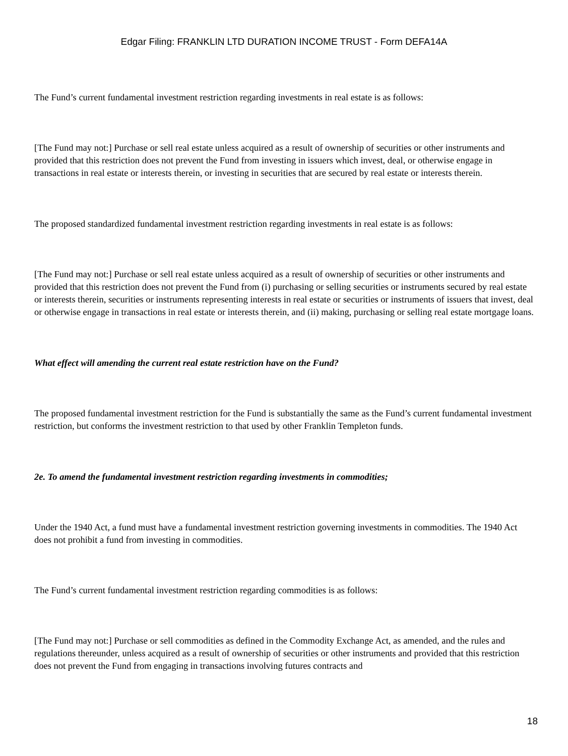Edgar Filing: FRANKLIN LTD DURATION INCOME TRUST - Form DEFA14A
The Fund’s current fundamental investment restriction regarding investments in real estate is as follows:
[The Fund may not:] Purchase or sell real estate unless acquired as a result of ownership of securities or other instruments and provided that this restriction does not prevent the Fund from investing in issuers which invest, deal, or otherwise engage in transactions in real estate or interests therein, or investing in securities that are secured by real estate or interests therein.
The proposed standardized fundamental investment restriction regarding investments in real estate is as follows:
[The Fund may not:] Purchase or sell real estate unless acquired as a result of ownership of securities or other instruments and provided that this restriction does not prevent the Fund from (i) purchasing or selling securities or instruments secured by real estate or interests therein, securities or instruments representing interests in real estate or securities or instruments of issuers that invest, deal or otherwise engage in transactions in real estate or interests therein, and (ii) making, purchasing or selling real estate mortgage loans.
What effect will amending the current real estate restriction have on the Fund?
The proposed fundamental investment restriction for the Fund is substantially the same as the Fund’s current fundamental investment restriction, but conforms the investment restriction to that used by other Franklin Templeton funds.
2e. To amend the fundamental investment restriction regarding investments in commodities;
Under the 1940 Act, a fund must have a fundamental investment restriction governing investments in commodities. The 1940 Act does not prohibit a fund from investing in commodities.
The Fund’s current fundamental investment restriction regarding commodities is as follows:
[The Fund may not:] Purchase or sell commodities as defined in the Commodity Exchange Act, as amended, and the rules and regulations thereunder, unless acquired as a result of ownership of securities or other instruments and provided that this restriction does not prevent the Fund from engaging in transactions involving futures contracts and
18